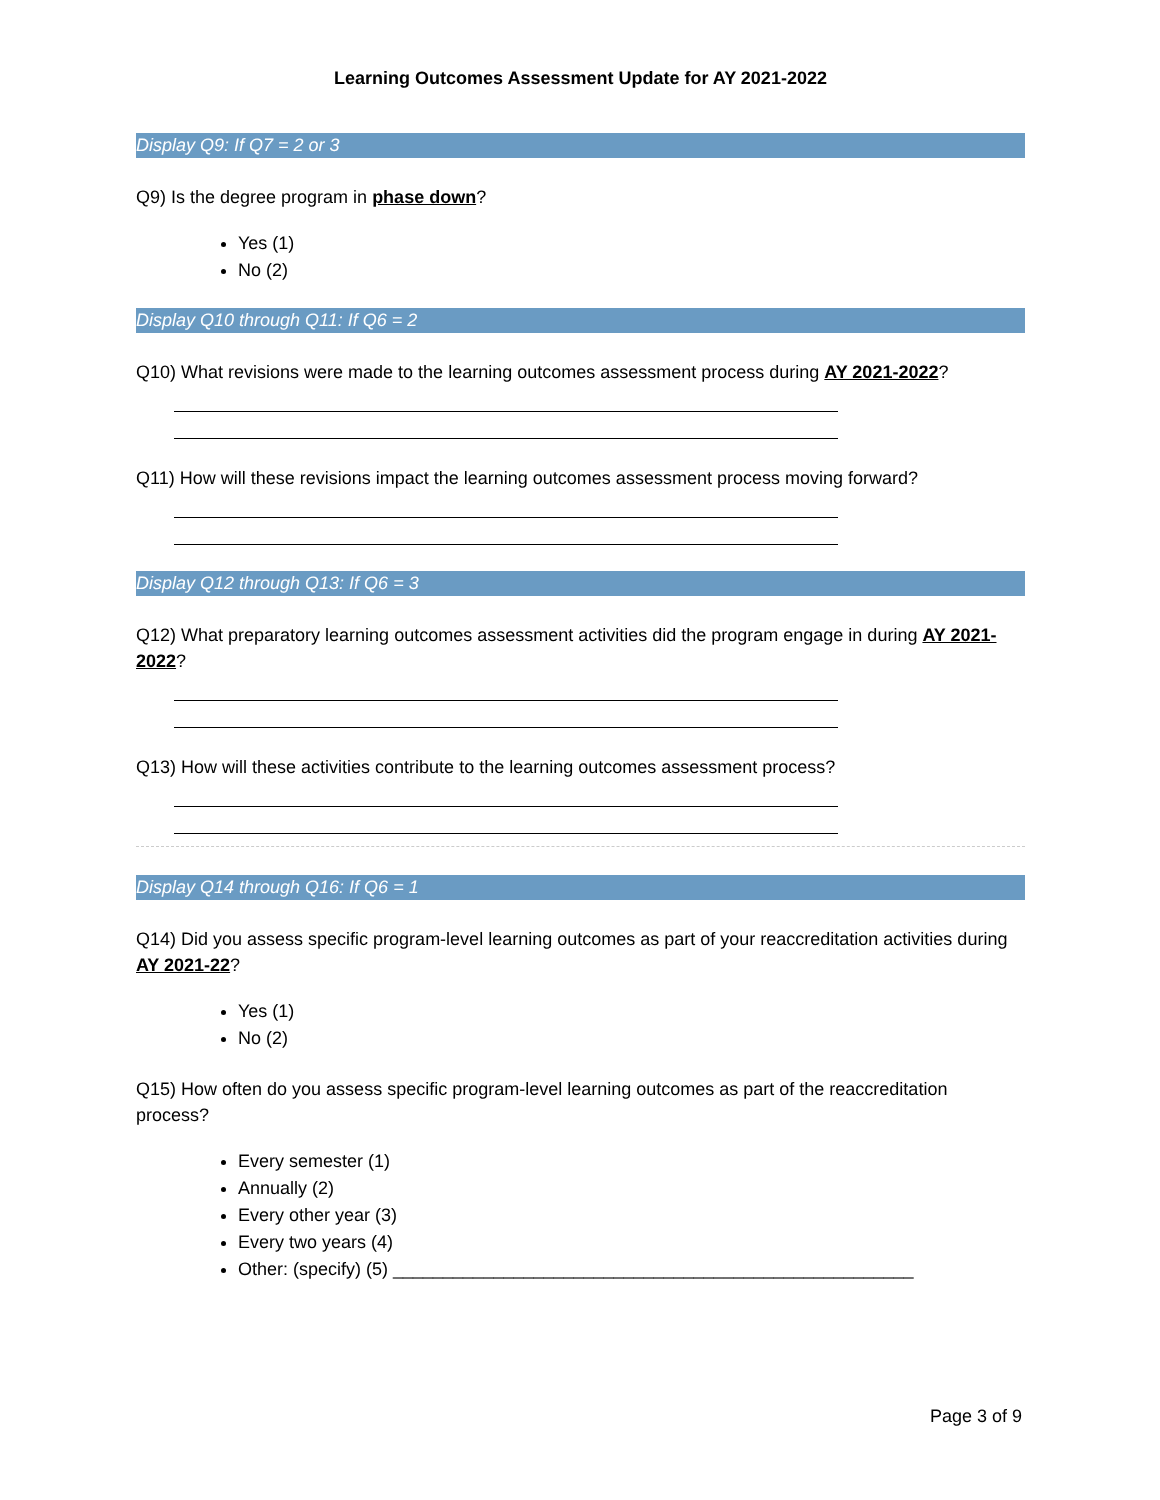Learning Outcomes Assessment Update for AY 2021-2022
Display Q9: If Q7 = 2 or 3
Q9) Is the degree program in phase down?
Yes (1)
No (2)
Display Q10 through Q11: If Q6 = 2
Q10) What revisions were made to the learning outcomes assessment process during AY 2021-2022?
Q11) How will these revisions impact the learning outcomes assessment process moving forward?
Display Q12 through Q13: If Q6 = 3
Q12) What preparatory learning outcomes assessment activities did the program engage in during AY 2021-2022?
Q13) How will these activities contribute to the learning outcomes assessment process?
Display Q14 through Q16: If Q6 = 1
Q14) Did you assess specific program-level learning outcomes as part of your reaccreditation activities during AY 2021-22?
Yes (1)
No (2)
Q15) How often do you assess specific program-level learning outcomes as part of the reaccreditation process?
Every semester (1)
Annually (2)
Every other year (3)
Every two years (4)
Other: (specify) (5) ____________________________________________________
Page 3 of 9